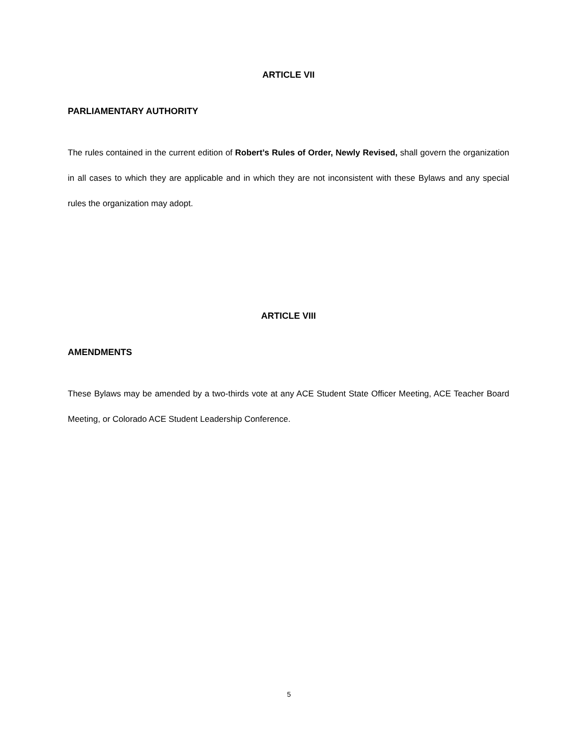ARTICLE VII
PARLIAMENTARY AUTHORITY
The rules contained in the current edition of Robert’s Rules of Order, Newly Revised, shall govern the organization in all cases to which they are applicable and in which they are not inconsistent with these Bylaws and any special rules the organization may adopt.
ARTICLE VIII
AMENDMENTS
These Bylaws may be amended by a two-thirds vote at any ACE Student State Officer Meeting, ACE Teacher Board Meeting, or Colorado ACE Student Leadership Conference.
5